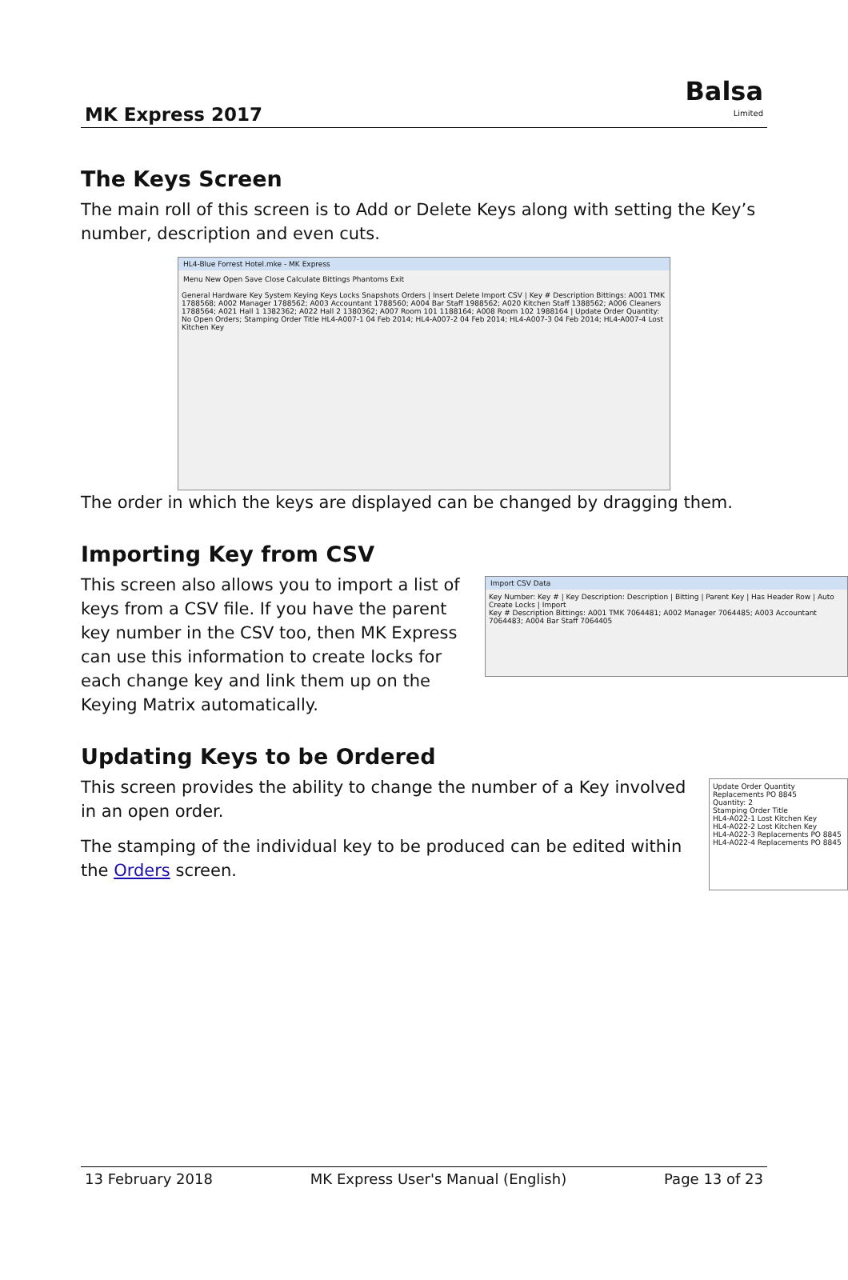MK Express 2017
Balsa
Limited
The Keys Screen
The main roll of this screen is to Add or Delete Keys along with setting the Key’s number, description and even cuts.
HL4-Blue Forrest Hotel.mke - MK Express
Menu New Open Save Close Calculate Bittings Phantoms Exit
General Hardware Key System Keying Keys Locks Snapshots Orders | Insert Delete Import CSV | Key # Description Bittings: A001 TMK 1788568; A002 Manager 1788562; A003 Accountant 1788560; A004 Bar Staff 1988562; A020 Kitchen Staff 1388562; A006 Cleaners 1788564; A021 Hall 1 1382362; A022 Hall 2 1380362; A007 Room 101 1188164; A008 Room 102 1988164 | Update Order Quantity: No Open Orders; Stamping Order Title HL4-A007-1 04 Feb 2014; HL4-A007-2 04 Feb 2014; HL4-A007-3 04 Feb 2014; HL4-A007-4 Lost Kitchen Key
The order in which the keys are displayed can be changed by dragging them.
Importing Key from CSV
Import CSV Data
Key Number: Key # | Key Description: Description | Bitting | Parent Key | Has Header Row | Auto Create Locks | Import
Key # Description Bittings: A001 TMK 7064481; A002 Manager 7064485; A003 Accountant 7064483; A004 Bar Staff 7064405
This screen also allows you to import a list of keys from a CSV file. If you have the parent key number in the CSV too, then MK Express can use this information to create locks for each change key and link them up on the Keying Matrix automatically.
Updating Keys to be Ordered
Update Order Quantity
Replacements PO 8845
Quantity: 2
Stamping Order Title
HL4-A022-1 Lost Kitchen Key
HL4-A022-2 Lost Kitchen Key
HL4-A022-3 Replacements PO 8845
HL4-A022-4 Replacements PO 8845
This screen provides the ability to change the number of a Key involved in an open order.
The stamping of the individual key to be produced can be edited within the Orders screen.
13 February 2018 MK Express User's Manual (English) Page 13 of 23